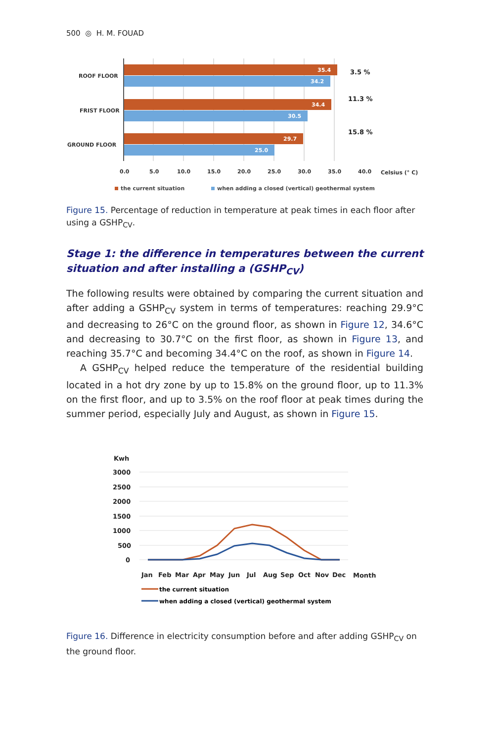500 ◎ H. M. FOUAD
ROOF FLOOR
FRIST FLOOR
GROUND FLOOR
35.4
34.2
34.4
30.5
29.7
25.0
3.5 %
11.3 %
15.8 %
0.0
5.0
10.0
15.0
20.0
25.0
30.0
35.0
40.0
Celsius (° C)
the current situation
when adding a closed (vertical) geothermal system
Figure 15. Percentage of reduction in temperature at peak times in each floor after using a GSHP<sub>CV</sub>.
Stage 1: the difference in temperatures between the current situation and after installing a (GSHP<sub>CV</sub>)
The following results were obtained by comparing the current situation and after adding a GSHP<sub>CV</sub> system in terms of temperatures: reaching 29.9°C and decreasing to 26°C on the ground floor, as shown in Figure 12, 34.6°C and decreasing to 30.7°C on the first floor, as shown in Figure 13, and reaching 35.7°C and becoming 34.4°C on the roof, as shown in Figure 14.
A GSHP<sub>CV</sub> helped reduce the temperature of the residential building located in a hot dry zone by up to 15.8% on the ground floor, up to 11.3% on the first floor, and up to 3.5% on the roof floor at peak times during the summer period, especially July and August, as shown in Figure 15.
Kwh
3000
2500
2000
1500
1000
500
0
Jan
Feb
Mar
Apr
May
Jun
Jul
Aug
Sep
Oct
Nov
Dec
Month
the current situation
when adding a closed (vertical) geothermal system
Figure 16. Difference in electricity consumption before and after adding GSHP<sub>CV</sub> on the ground floor.